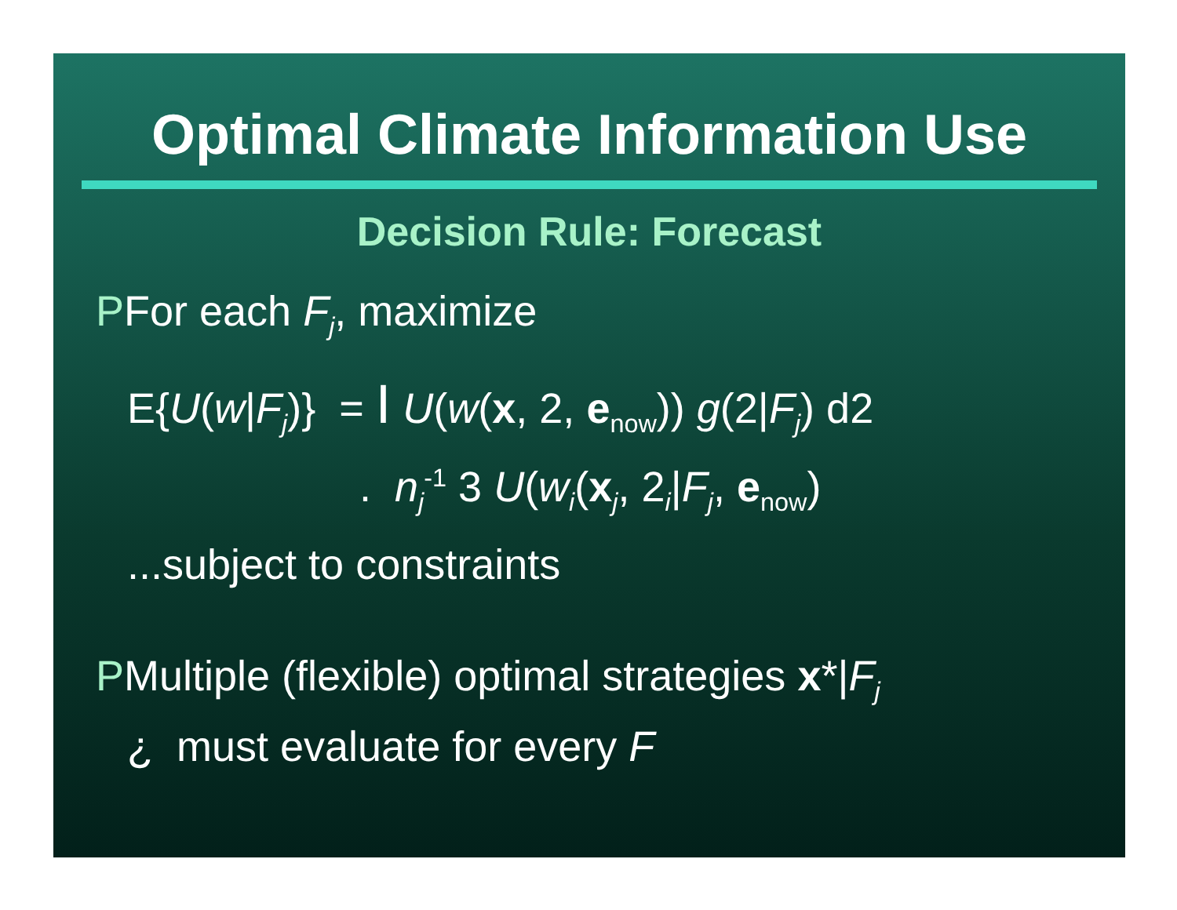Optimal Climate Information Use
Decision Rule: Forecast
PFor each F<sub>j</sub>, maximize
E{U(w|F<sub>j</sub>)} = I U(w(x, 2, e<sub>now</sub>)) g(2|F<sub>j</sub>) d2
. n<sub>j</sub><sup>-1</sup> 3 U(w<sub>i</sub>(x<sub>j</sub>, 2<sub>i</sub>|F<sub>j</sub>, e<sub>now</sub>)
...subject to constraints
PMultiple (flexible) optimal strategies x*|F<sub>j</sub>
¿ must evaluate for every F